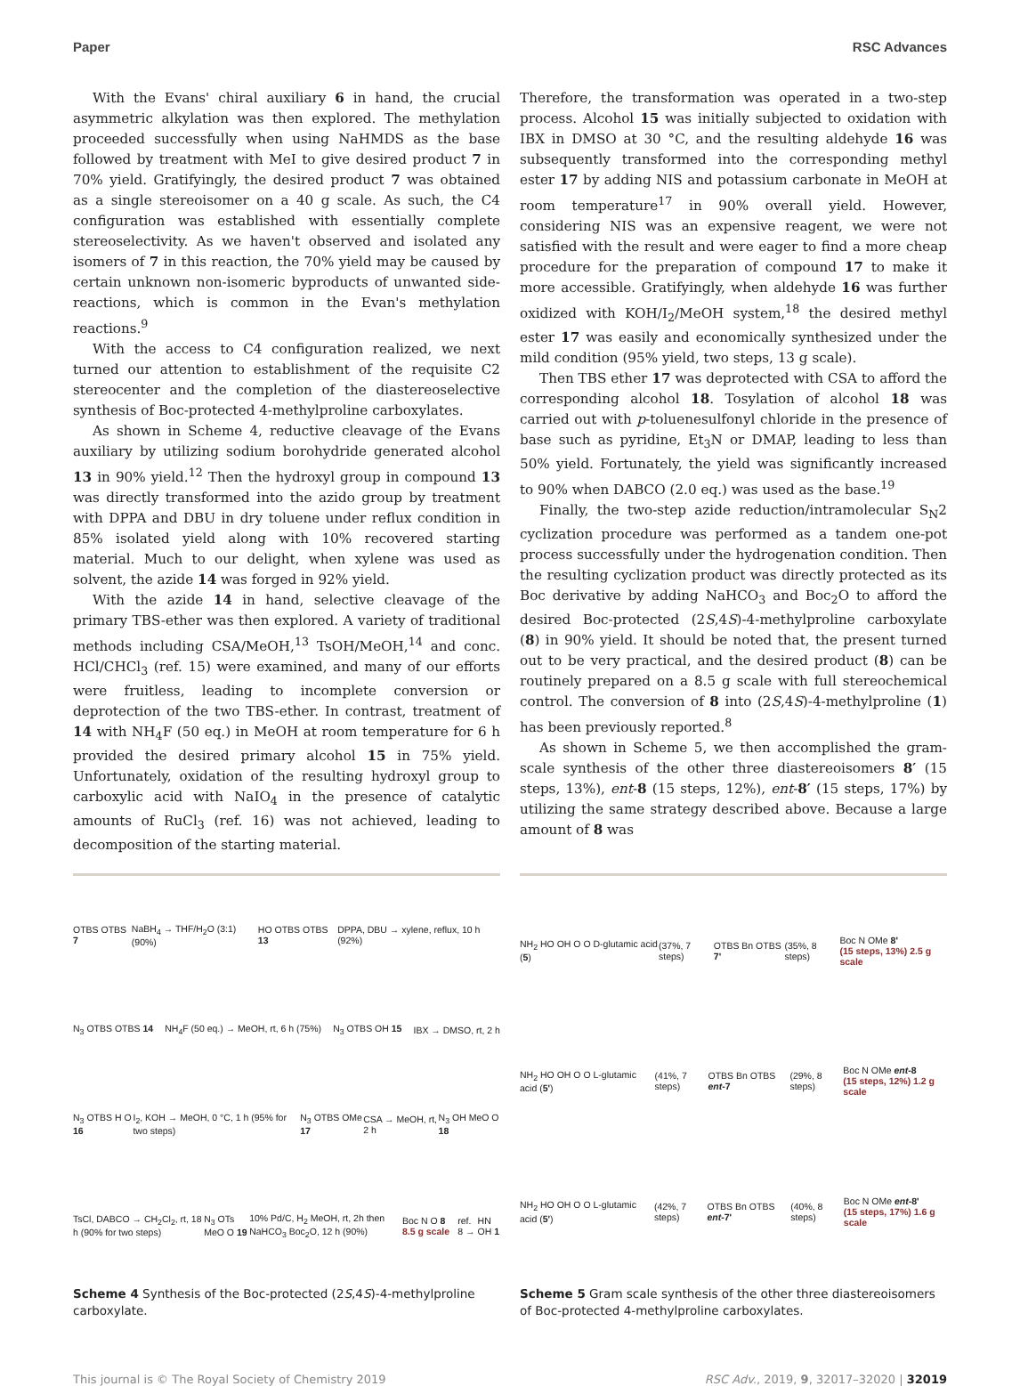Paper RSC Advances
With the Evans' chiral auxiliary 6 in hand, the crucial asymmetric alkylation was then explored. The methylation proceeded successfully when using NaHMDS as the base followed by treatment with MeI to give desired product 7 in 70% yield. Gratifyingly, the desired product 7 was obtained as a single stereoisomer on a 40 g scale. As such, the C4 configuration was established with essentially complete stereoselectivity. As we haven't observed and isolated any isomers of 7 in this reaction, the 70% yield may be caused by certain unknown non-isomeric byproducts of unwanted side-reactions, which is common in the Evan's methylation reactions.<sup>9</sup>
With the access to C4 configuration realized, we next turned our attention to establishment of the requisite C2 stereocenter and the completion of the diastereoselective synthesis of Boc-protected 4-methylproline carboxylates.
As shown in Scheme 4, reductive cleavage of the Evans auxiliary by utilizing sodium borohydride generated alcohol 13 in 90% yield.<sup>12</sup> Then the hydroxyl group in compound 13 was directly transformed into the azido group by treatment with DPPA and DBU in dry toluene under reflux condition in 85% isolated yield along with 10% recovered starting material. Much to our delight, when xylene was used as solvent, the azide 14 was forged in 92% yield.
With the azide 14 in hand, selective cleavage of the primary TBS-ether was then explored. A variety of traditional methods including CSA/MeOH,<sup>13</sup> TsOH/MeOH,<sup>14</sup> and conc. HCl/CHCl<sub>3</sub> (ref. 15) were examined, and many of our efforts were fruitless, leading to incomplete conversion or deprotection of the two TBS-ether. In contrast, treatment of 14 with NH<sub>4</sub>F (50 eq.) in MeOH at room temperature for 6 h provided the desired primary alcohol 15 in 75% yield. Unfortunately, oxidation of the resulting hydroxyl group to carboxylic acid with NaIO<sub>4</sub> in the presence of catalytic amounts of RuCl<sub>3</sub> (ref. 16) was not achieved, leading to decomposition of the starting material.
Therefore, the transformation was operated in a two-step process. Alcohol 15 was initially subjected to oxidation with IBX in DMSO at 30 °C, and the resulting aldehyde 16 was subsequently transformed into the corresponding methyl ester 17 by adding NIS and potassium carbonate in MeOH at room temperature<sup>17</sup> in 90% overall yield. However, considering NIS was an expensive reagent, we were not satisfied with the result and were eager to find a more cheap procedure for the preparation of compound 17 to make it more accessible. Gratifyingly, when aldehyde 16 was further oxidized with KOH/I<sub>2</sub>/MeOH system,<sup>18</sup> the desired methyl ester 17 was easily and economically synthesized under the mild condition (95% yield, two steps, 13 g scale).
Then TBS ether 17 was deprotected with CSA to afford the corresponding alcohol 18. Tosylation of alcohol 18 was carried out with p-toluenesulfonyl chloride in the presence of base such as pyridine, Et<sub>3</sub>N or DMAP, leading to less than 50% yield. Fortunately, the yield was significantly increased to 90% when DABCO (2.0 eq.) was used as the base.<sup>19</sup>
Finally, the two-step azide reduction/intramolecular S<sub>N</sub>2 cyclization procedure was performed as a tandem one-pot process successfully under the hydrogenation condition. Then the resulting cyclization product was directly protected as its Boc derivative by adding NaHCO<sub>3</sub> and Boc<sub>2</sub>O to afford the desired Boc-protected (2S,4S)-4-methylproline carboxylate (8) in 90% yield. It should be noted that, the present turned out to be very practical, and the desired product (8) can be routinely prepared on a 8.5 g scale with full stereochemical control. The conversion of 8 into (2S,4S)-4-methylproline (1) has been previously reported.<sup>8</sup>
As shown in Scheme 5, we then accomplished the gram-scale synthesis of the other three diastereoisomers 8′ (15 steps, 13%), ent-8 (15 steps, 12%), ent-8′ (15 steps, 17%) by utilizing the same strategy described above. Because a large amount of 8 was
OTBS OTBS 7 NaBH<sub>4</sub> → THF/H<sub>2</sub>O (3:1) (90%) HO OTBS OTBS 13 DPPA, DBU → xylene, reflux, 10 h (92%)
N<sub>3</sub> OTBS OTBS 14 NH<sub>4</sub>F (50 eq.) → MeOH, rt, 6 h (75%) N<sub>3</sub> OTBS OH 15 IBX → DMSO, rt, 2 h
N<sub>3</sub> OTBS H O 16 I<sub>2</sub>, KOH → MeOH, 0 °C, 1 h (95% for two steps) N<sub>3</sub> OTBS OMe 17 CSA → MeOH, rt, 2 h N<sub>3</sub> OH MeO O 18
TsCl, DABCO → CH<sub>2</sub>Cl<sub>2</sub>, rt, 18 h (90% for two steps) N<sub>3</sub> OTs MeO O 19 10% Pd/C, H<sub>2</sub> MeOH, rt, 2h then NaHCO<sub>3</sub> Boc<sub>2</sub>O, 12 h (90%) Boc N O 8 8.5 g scale ref. 8 → HN OH 1
Scheme 4 Synthesis of the Boc-protected (2S,4S)-4-methylproline carboxylate.
NH<sub>2</sub> HO OH O O D-glutamic acid (5) (37%, 7 steps) OTBS Bn OTBS 7' (35%, 8 steps) Boc N OMe 8'
(15 steps, 13%) 2.5 g scale
NH<sub>2</sub> HO OH O O L-glutamic acid (5') (41%, 7 steps) OTBS Bn OTBS ent-7 (29%, 8 steps) Boc N OMe ent-8
(15 steps, 12%) 1.2 g scale
NH<sub>2</sub> HO OH O O L-glutamic acid (5') (42%, 7 steps) OTBS Bn OTBS ent-7' (40%, 8 steps) Boc N OMe ent-8'
(15 steps, 17%) 1.6 g scale
Scheme 5 Gram scale synthesis of the other three diastereoisomers of Boc-protected 4-methylproline carboxylates.
This journal is © The Royal Society of Chemistry 2019 RSC Adv., 2019, 9, 32017–32020 | 32019